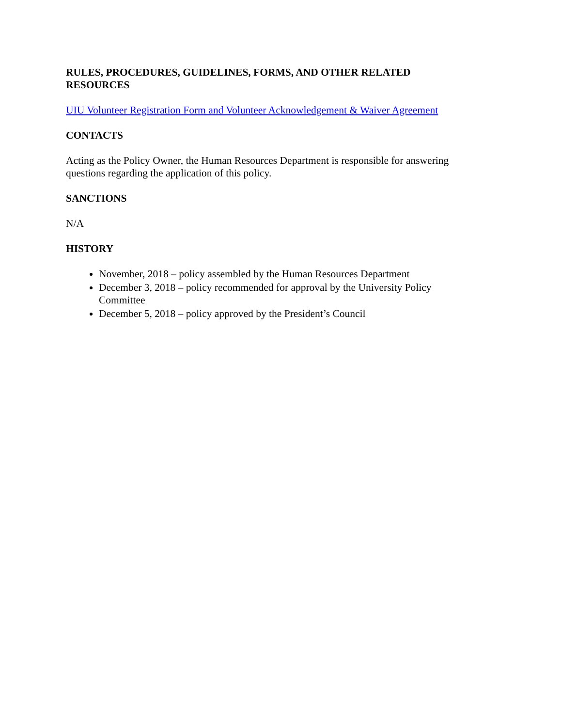RULES, PROCEDURES, GUIDELINES, FORMS, AND OTHER RELATED RESOURCES
UIU Volunteer Registration Form and Volunteer Acknowledgement & Waiver Agreement
CONTACTS
Acting as the Policy Owner, the Human Resources Department is responsible for answering questions regarding the application of this policy.
SANCTIONS
N/A
HISTORY
November, 2018 – policy assembled by the Human Resources Department
December 3, 2018 – policy recommended for approval by the University Policy Committee
December 5, 2018 – policy approved by the President’s Council